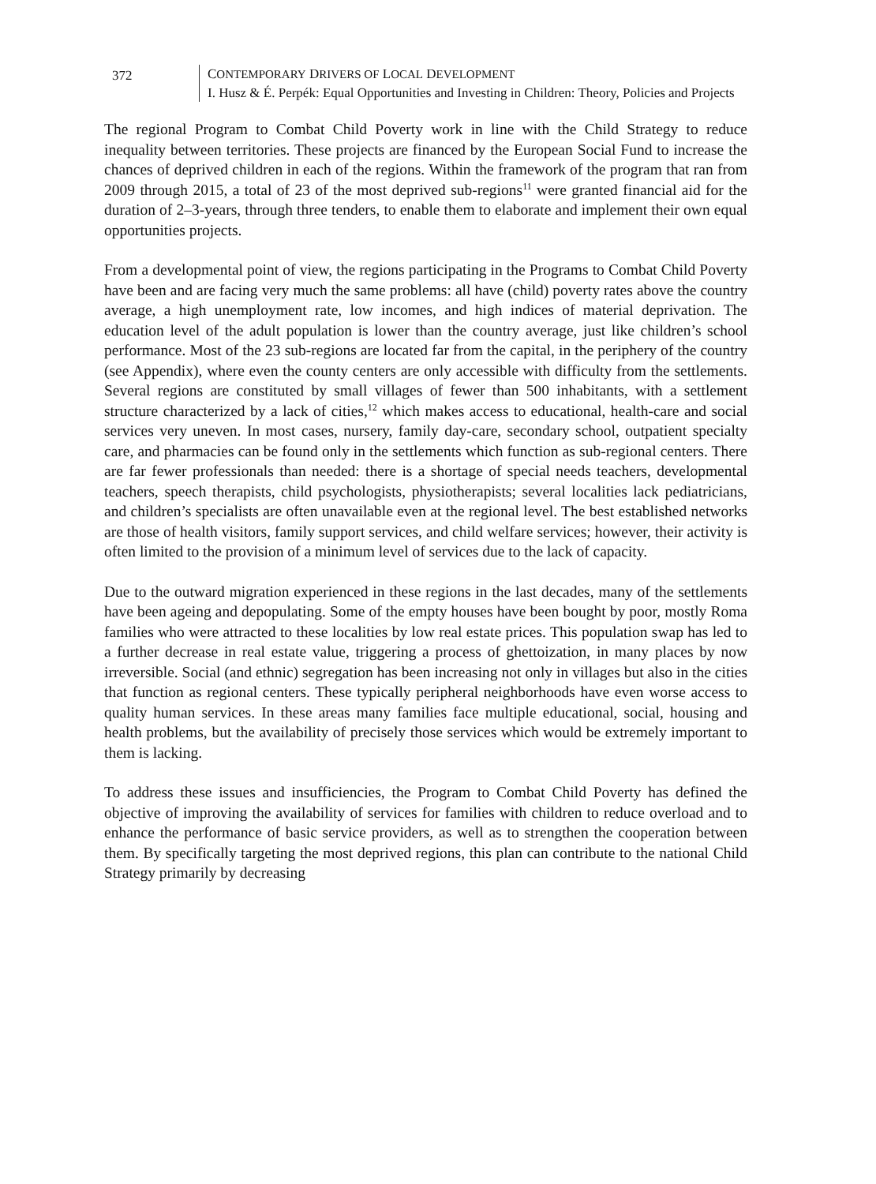372 CONTEMPORARY DRIVERS OF LOCAL DEVELOPMENT
I. Husz & É. Perpék: Equal Opportunities and Investing in Children: Theory, Policies and Projects
The regional Program to Combat Child Poverty work in line with the Child Strategy to reduce inequality between territories. These projects are financed by the European Social Fund to increase the chances of deprived children in each of the regions. Within the framework of the program that ran from 2009 through 2015, a total of 23 of the most deprived sub-regions<sup>11</sup> were granted financial aid for the duration of 2–3-years, through three tenders, to enable them to elaborate and implement their own equal opportunities projects.
From a developmental point of view, the regions participating in the Programs to Combat Child Poverty have been and are facing very much the same problems: all have (child) poverty rates above the country average, a high unemployment rate, low incomes, and high indices of material deprivation. The education level of the adult population is lower than the country average, just like children’s school performance. Most of the 23 sub-regions are located far from the capital, in the periphery of the country (see Appendix), where even the county centers are only accessible with difficulty from the settlements. Several regions are constituted by small villages of fewer than 500 inhabitants, with a settlement structure characterized by a lack of cities,<sup>12</sup> which makes access to educational, health-care and social services very uneven. In most cases, nursery, family day-care, secondary school, outpatient specialty care, and pharmacies can be found only in the settlements which function as sub-regional centers. There are far fewer professionals than needed: there is a shortage of special needs teachers, developmental teachers, speech therapists, child psychologists, physiotherapists; several localities lack pediatricians, and children’s specialists are often unavailable even at the regional level. The best established networks are those of health visitors, family support services, and child welfare services; however, their activity is often limited to the provision of a minimum level of services due to the lack of capacity.
Due to the outward migration experienced in these regions in the last decades, many of the settlements have been ageing and depopulating. Some of the empty houses have been bought by poor, mostly Roma families who were attracted to these localities by low real estate prices. This population swap has led to a further decrease in real estate value, triggering a process of ghettoization, in many places by now irreversible. Social (and ethnic) segregation has been increasing not only in villages but also in the cities that function as regional centers. These typically peripheral neighborhoods have even worse access to quality human services. In these areas many families face multiple educational, social, housing and health problems, but the availability of precisely those services which would be extremely important to them is lacking.
To address these issues and insufficiencies, the Program to Combat Child Poverty has defined the objective of improving the availability of services for families with children to reduce overload and to enhance the performance of basic service providers, as well as to strengthen the cooperation between them. By specifically targeting the most deprived regions, this plan can contribute to the national Child Strategy primarily by decreasing